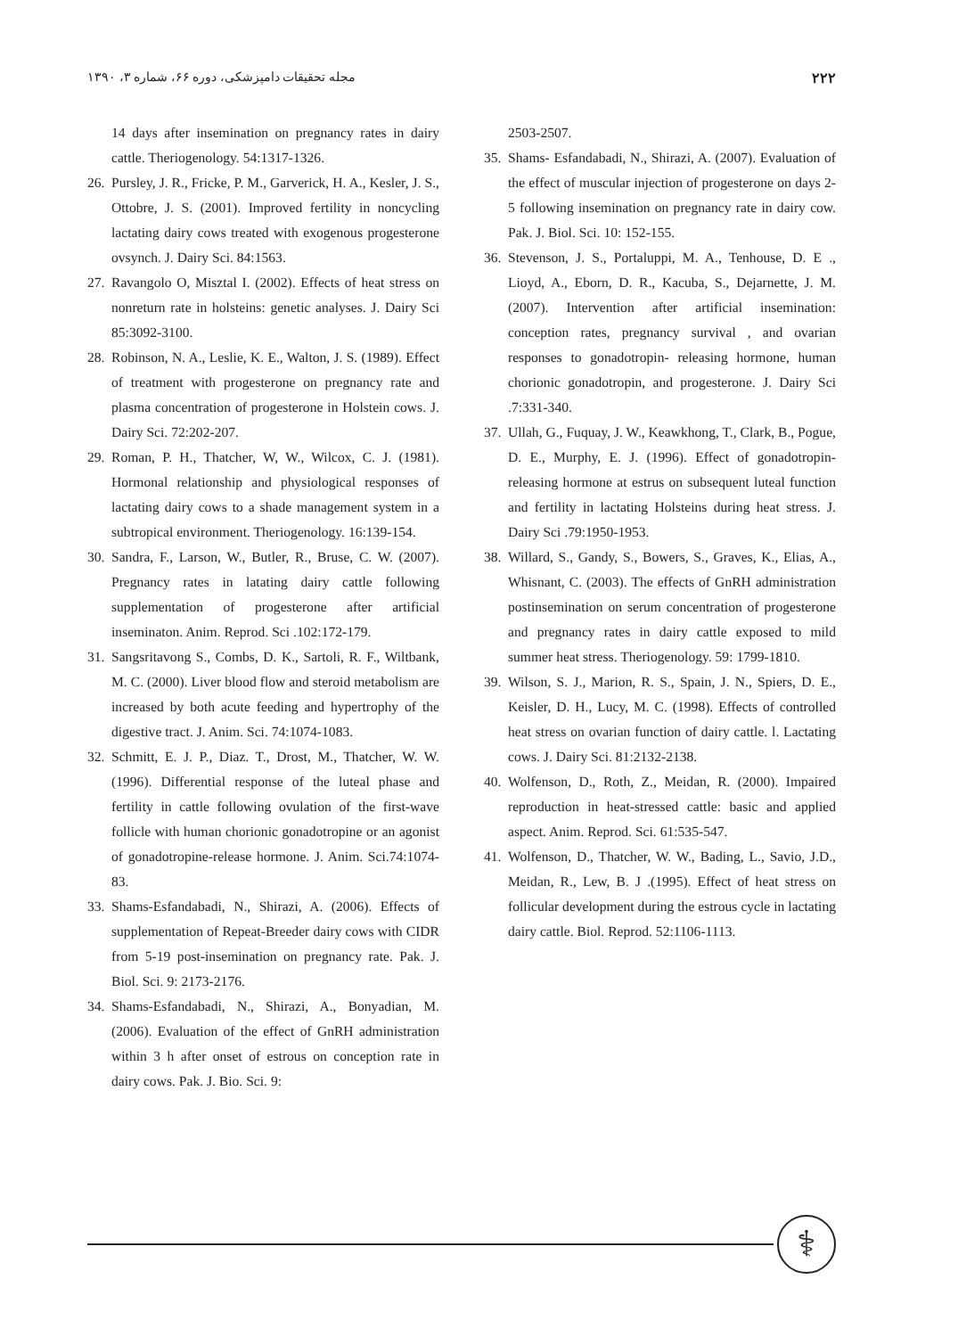مجله تحقیقات دامپزشکی، دوره ۶۶، شماره ۳، ۱۳۹۰ ۲۲۲
14 days after insemination on pregnancy rates in dairy cattle. Theriogenology. 54:1317-1326.
26. Pursley, J. R., Fricke, P. M., Garverick, H. A., Kesler, J. S., Ottobre, J. S. (2001). Improved fertility in noncycling lactating dairy cows treated with exogenous progesterone ovsynch. J. Dairy Sci. 84:1563.
27. Ravangolo O, Misztal I. (2002). Effects of heat stress on nonreturn rate in holsteins: genetic analyses. J. Dairy Sci 85:3092-3100.
28. Robinson, N. A., Leslie, K. E., Walton, J. S. (1989). Effect of treatment with progesterone on pregnancy rate and plasma concentration of progesterone in Holstein cows. J. Dairy Sci. 72:202-207.
29. Roman, P. H., Thatcher, W, W., Wilcox, C. J. (1981). Hormonal relationship and physiological responses of lactating dairy cows to a shade management system in a subtropical environment. Theriogenology. 16:139-154.
30. Sandra, F., Larson, W., Butler, R., Bruse, C. W. (2007). Pregnancy rates in latating dairy cattle following supplementation of progesterone after artificial inseminaton. Anim. Reprod. Sci .102:172-179.
31. Sangsritavong S., Combs, D. K., Sartoli, R. F., Wiltbank, M. C. (2000). Liver blood flow and steroid metabolism are increased by both acute feeding and hypertrophy of the digestive tract. J. Anim. Sci. 74:1074-1083.
32. Schmitt, E. J. P., Diaz. T., Drost, M., Thatcher, W. W. (1996). Differential response of the luteal phase and fertility in cattle following ovulation of the first-wave follicle with human chorionic gonadotropine or an agonist of gonadotropine-release hormone. J. Anim. Sci.74:1074-83.
33. Shams-Esfandabadi, N., Shirazi, A. (2006). Effects of supplementation of Repeat-Breeder dairy cows with CIDR from 5-19 post-insemination on pregnancy rate. Pak. J. Biol. Sci. 9: 2173-2176.
34. Shams-Esfandabadi, N., Shirazi, A., Bonyadian, M. (2006). Evaluation of the effect of GnRH administration within 3 h after onset of estrous on conception rate in dairy cows. Pak. J. Bio. Sci. 9:
2503-2507.
35. Shams- Esfandabadi, N., Shirazi, A. (2007). Evaluation of the effect of muscular injection of progesterone on days 2-5 following insemination on pregnancy rate in dairy cow. Pak. J. Biol. Sci. 10: 152-155.
36. Stevenson, J. S., Portaluppi, M. A., Tenhouse, D. E ., Lioyd, A., Eborn, D. R., Kacuba, S., Dejarnette, J. M. (2007). Intervention after artificial insemination: conception rates, pregnancy survival , and ovarian responses to gonadotropin- releasing hormone, human chorionic gonadotropin, and progesterone. J. Dairy Sci .7:331-340.
37. Ullah, G., Fuquay, J. W., Keawkhong, T., Clark, B., Pogue, D. E., Murphy, E. J. (1996). Effect of gonadotropin- releasing hormone at estrus on subsequent luteal function and fertility in lactating Holsteins during heat stress. J. Dairy Sci .79:1950-1953.
38. Willard, S., Gandy, S., Bowers, S., Graves, K., Elias, A., Whisnant, C. (2003). The effects of GnRH administration postinsemination on serum concentration of progesterone and pregnancy rates in dairy cattle exposed to mild summer heat stress. Theriogenology. 59: 1799-1810.
39. Wilson, S. J., Marion, R. S., Spain, J. N., Spiers, D. E., Keisler, D. H., Lucy, M. C. (1998). Effects of controlled heat stress on ovarian function of dairy cattle. l. Lactating cows. J. Dairy Sci. 81:2132-2138.
40. Wolfenson, D., Roth, Z., Meidan, R. (2000). Impaired reproduction in heat-stressed cattle: basic and applied aspect. Anim. Reprod. Sci. 61:535-547.
41. Wolfenson, D., Thatcher, W. W., Bading, L., Savio, J.D., Meidan, R., Lew, B. J .(1995). Effect of heat stress on follicular development during the estrous cycle in lactating dairy cattle. Biol. Reprod. 52:1106-1113.
⚕